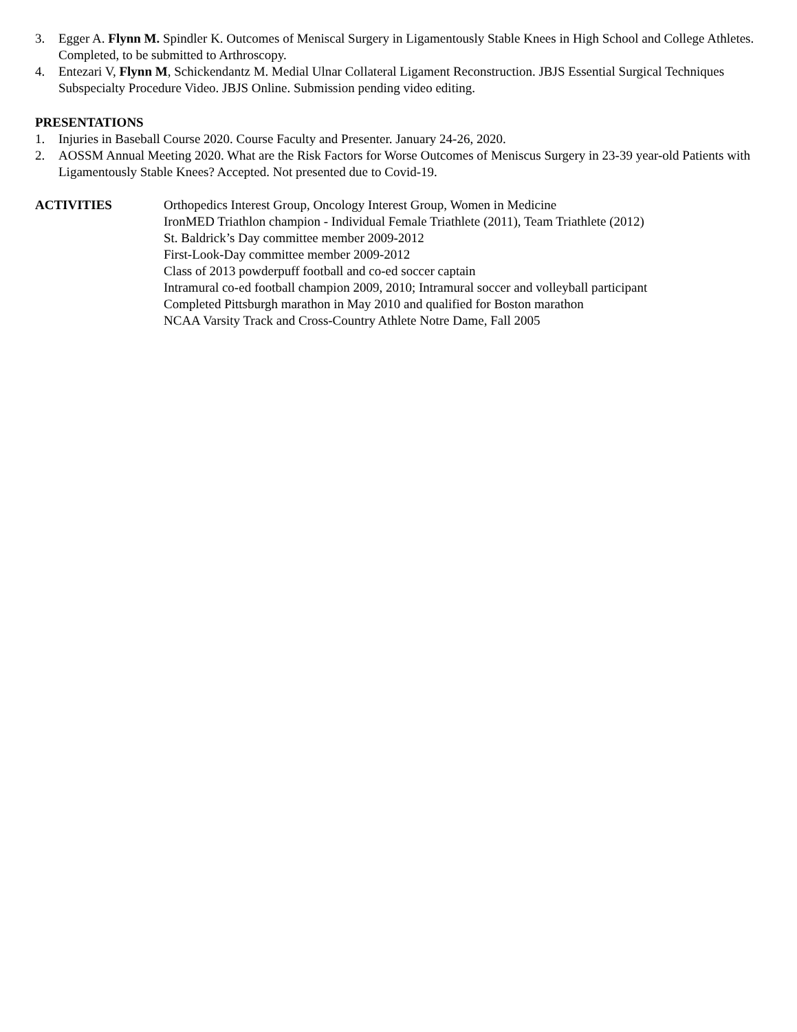3. Egger A. Flynn M. Spindler K. Outcomes of Meniscal Surgery in Ligamentously Stable Knees in High School and College Athletes. Completed, to be submitted to Arthroscopy.
4. Entezari V, Flynn M, Schickendantz M. Medial Ulnar Collateral Ligament Reconstruction. JBJS Essential Surgical Techniques Subspecialty Procedure Video. JBJS Online. Submission pending video editing.
PRESENTATIONS
1. Injuries in Baseball Course 2020. Course Faculty and Presenter. January 24-26, 2020.
2. AOSSM Annual Meeting 2020. What are the Risk Factors for Worse Outcomes of Meniscus Surgery in 23-39 year-old Patients with Ligamentously Stable Knees? Accepted. Not presented due to Covid-19.
ACTIVITIES Orthopedics Interest Group, Oncology Interest Group, Women in Medicine
IronMED Triathlon champion - Individual Female Triathlete (2011), Team Triathlete (2012)
St. Baldrick’s Day committee member 2009-2012
First-Look-Day committee member 2009-2012
Class of 2013 powderpuff football and co-ed soccer captain
Intramural co-ed football champion 2009, 2010; Intramural soccer and volleyball participant
Completed Pittsburgh marathon in May 2010 and qualified for Boston marathon
NCAA Varsity Track and Cross-Country Athlete Notre Dame, Fall 2005